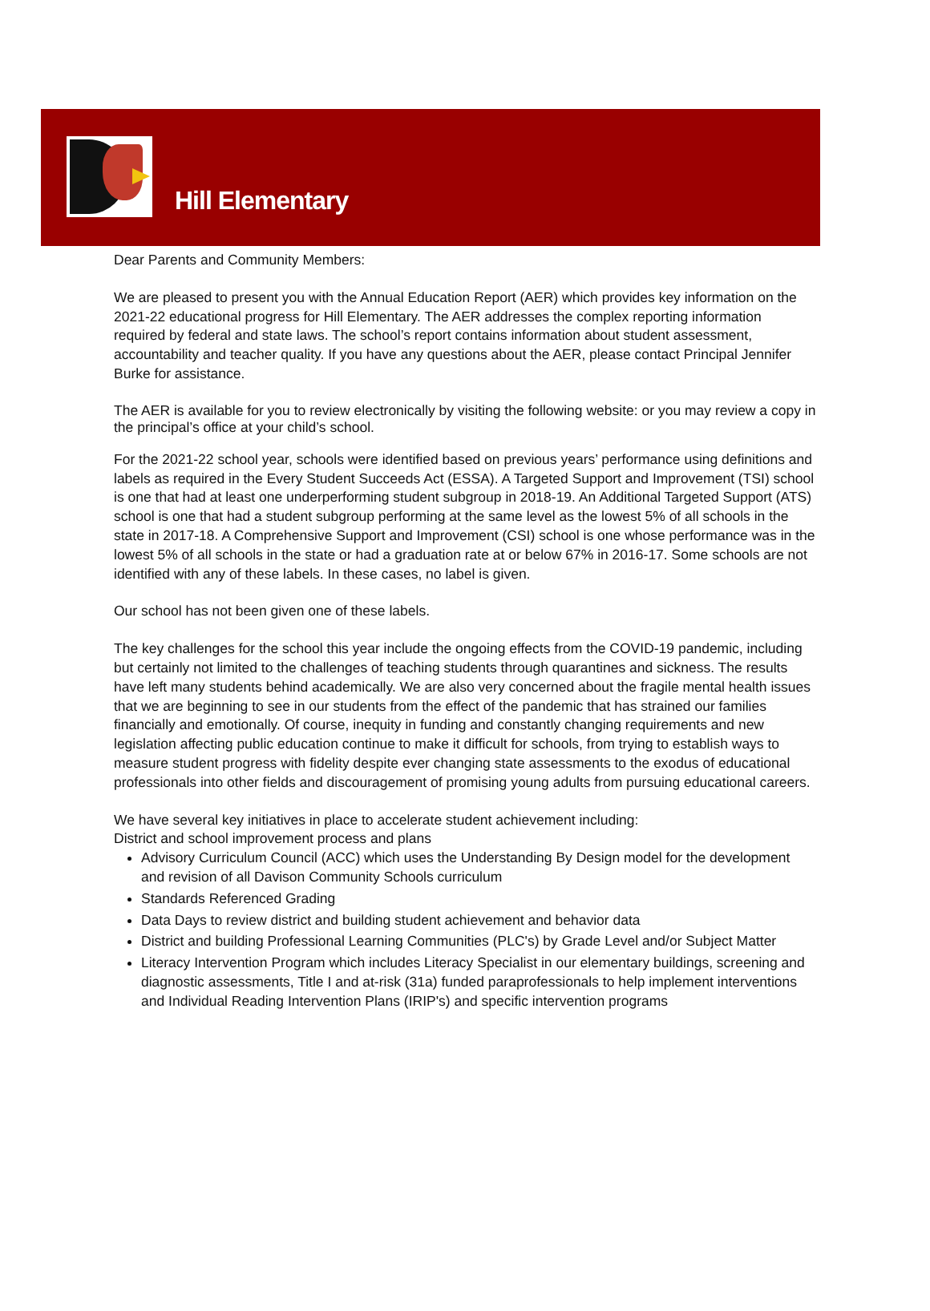Hill Elementary
Dear Parents and Community Members:
We are pleased to present you with the Annual Education Report (AER) which provides key information on the 2021-22 educational progress for Hill Elementary. The AER addresses the complex reporting information required by federal and state laws. The school’s report contains information about student assessment, accountability and teacher quality. If you have any questions about the AER, please contact Principal Jennifer Burke for assistance.
The AER is available for you to review electronically by visiting the following website: or you may review a copy in the principal’s office at your child’s school.
For the 2021-22 school year, schools were identified based on previous years’ performance using definitions and labels as required in the Every Student Succeeds Act (ESSA). A Targeted Support and Improvement (TSI) school is one that had at least one underperforming student subgroup in 2018-19. An Additional Targeted Support (ATS) school is one that had a student subgroup performing at the same level as the lowest 5% of all schools in the state in 2017-18. A Comprehensive Support and Improvement (CSI) school is one whose performance was in the lowest 5% of all schools in the state or had a graduation rate at or below 67% in 2016-17. Some schools are not identified with any of these labels. In these cases, no label is given.
Our school has not been given one of these labels.
The key challenges for the school this year include the ongoing effects from the COVID-19 pandemic, including but certainly not limited to the challenges of teaching students through quarantines and sickness. The results have left many students behind academically. We are also very concerned about the fragile mental health issues that we are beginning to see in our students from the effect of the pandemic that has strained our families financially and emotionally. Of course, inequity in funding and constantly changing requirements and new legislation affecting public education continue to make it difficult for schools, from trying to establish ways to measure student progress with fidelity despite ever changing state assessments to the exodus of educational professionals into other fields and discouragement of promising young adults from pursuing educational careers.
We have several key initiatives in place to accelerate student achievement including:
District and school improvement process and plans
Advisory Curriculum Council (ACC) which uses the Understanding By Design model for the development and revision of all Davison Community Schools curriculum
Standards Referenced Grading
Data Days to review district and building student achievement and behavior data
District and building Professional Learning Communities (PLC's) by Grade Level and/or Subject Matter
Literacy Intervention Program which includes Literacy Specialist in our elementary buildings, screening and diagnostic assessments, Title I and at-risk (31a) funded paraprofessionals to help implement interventions and Individual Reading Intervention Plans (IRIP's) and specific intervention programs